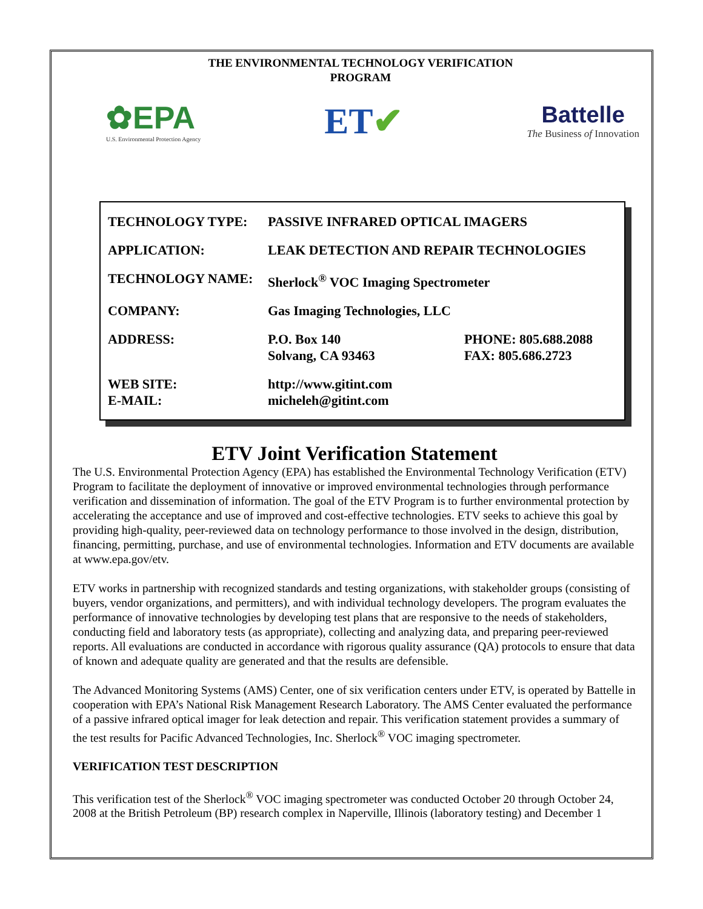THE ENVIRONMENTAL TECHNOLOGY VERIFICATION
PROGRAM
✿EPA
U.S. Environmental Protection Agency
ET✔
Battelle
The Business of Innovation
| TECHNOLOGY TYPE: | PASSIVE INFRARED OPTICAL IMAGERS | |
| APPLICATION: | LEAK DETECTION AND REPAIR TECHNOLOGIES | |
| TECHNOLOGY NAME: | Sherlock<sup>®</sup> VOC Imaging Spectrometer | |
| COMPANY: | Gas Imaging Technologies, LLC | |
| ADDRESS: | P.O. Box 140 Solvang, CA 93463 | PHONE: 805.688.2088 FAX: 805.686.2723 |
| WEB SITE: E-MAIL: | http://www.gitint.com micheleh@gitint.com | |
ETV Joint Verification Statement
The U.S. Environmental Protection Agency (EPA) has established the Environmental Technology Verification (ETV) Program to facilitate the deployment of innovative or improved environmental technologies through performance verification and dissemination of information. The goal of the ETV Program is to further environmental protection by accelerating the acceptance and use of improved and cost-effective technologies. ETV seeks to achieve this goal by providing high-quality, peer-reviewed data on technology performance to those involved in the design, distribution, financing, permitting, purchase, and use of environmental technologies. Information and ETV documents are available at www.epa.gov/etv.
ETV works in partnership with recognized standards and testing organizations, with stakeholder groups (consisting of buyers, vendor organizations, and permitters), and with individual technology developers. The program evaluates the performance of innovative technologies by developing test plans that are responsive to the needs of stakeholders, conducting field and laboratory tests (as appropriate), collecting and analyzing data, and preparing peer-reviewed reports. All evaluations are conducted in accordance with rigorous quality assurance (QA) protocols to ensure that data of known and adequate quality are generated and that the results are defensible.
The Advanced Monitoring Systems (AMS) Center, one of six verification centers under ETV, is operated by Battelle in cooperation with EPA’s National Risk Management Research Laboratory. The AMS Center evaluated the performance of a passive infrared optical imager for leak detection and repair. This verification statement provides a summary of the test results for Pacific Advanced Technologies, Inc. Sherlock<sup>®</sup> VOC imaging spectrometer.
VERIFICATION TEST DESCRIPTION
This verification test of the Sherlock<sup>®</sup> VOC imaging spectrometer was conducted October 20 through October 24, 2008 at the British Petroleum (BP) research complex in Naperville, Illinois (laboratory testing) and December 1